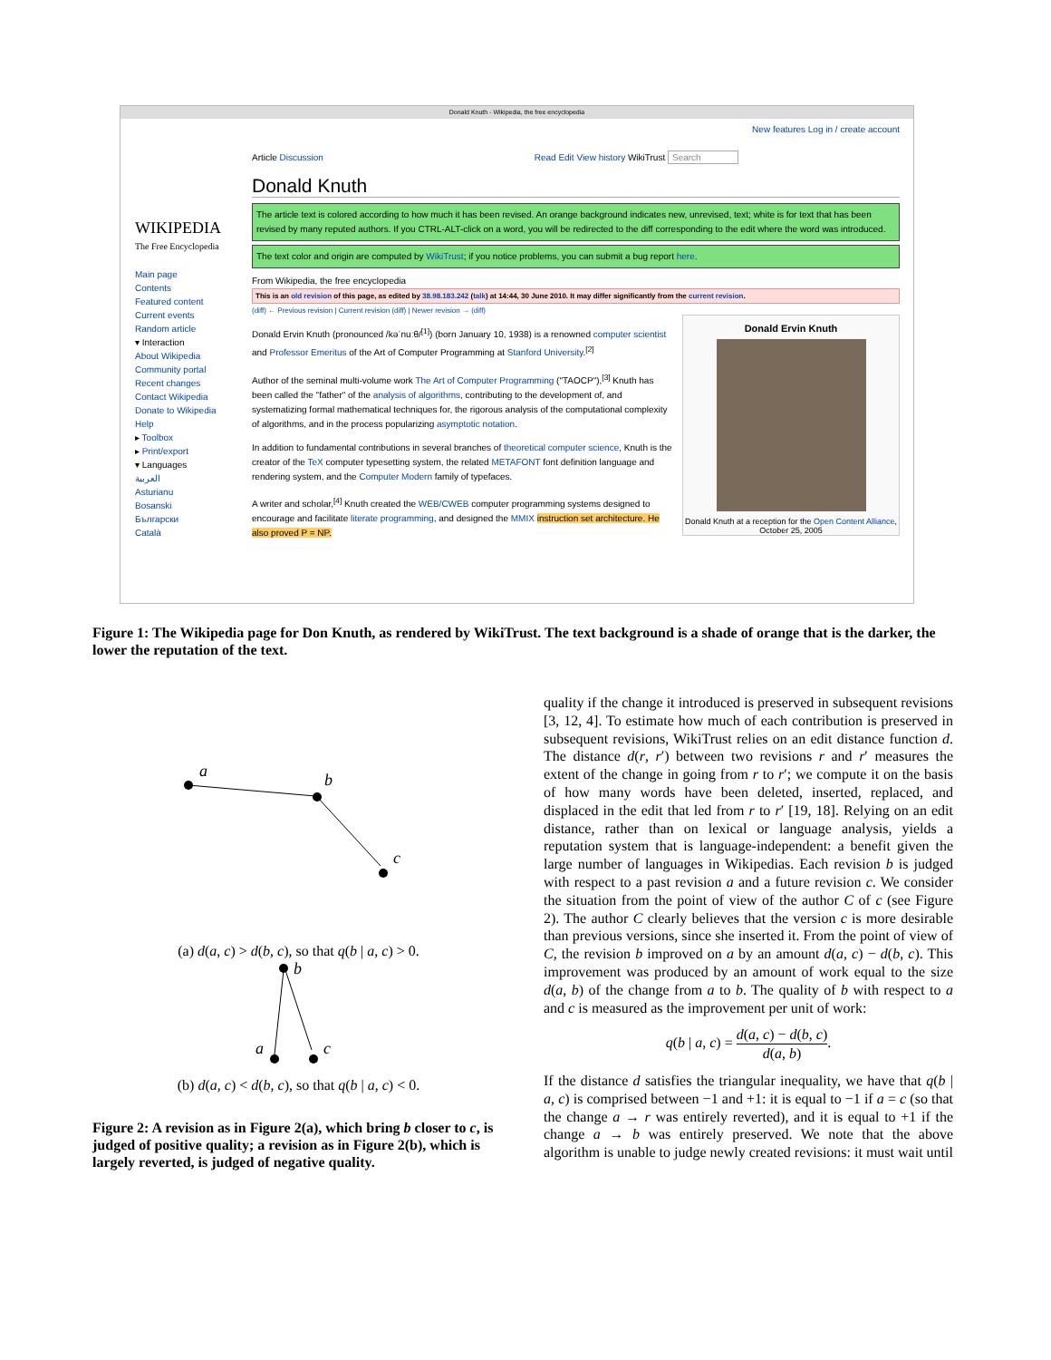Donald Knuth - Wikipedia, the free encyclopedia
WIKIPEDIA
The Free Encyclopedia
Main page
Contents
Featured content
Current events
Random article
▾ Interaction
About Wikipedia
Community portal
Recent changes
Contact Wikipedia
Donate to Wikipedia
Help
▸ Toolbox
▸ Print/export
▾ Languages
العربية
Asturianu
Bosanski
Български
Català
New features Log in / create account
Article Discussion Read Edit View history WikiTrust Search
Donald Knuth
The article text is colored according to how much it has been revised. An orange background indicates new, unrevised, text; white is for text that has been revised by many reputed authors. If you CTRL-ALT-click on a word, you will be redirected to the diff corresponding to the edit where the word was introduced.
The text color and origin are computed by WikiTrust; if you notice problems, you can submit a bug report here.
From Wikipedia, the free encyclopedia
This is an old revision of this page, as edited by 38.98.183.242 (talk) at 14:44, 30 June 2010. It may differ significantly from the current revision.
(diff) ← Previous revision | Current revision (diff) | Newer revision → (diff)
Donald Ervin Knuth
Donald Knuth at a reception for the Open Content Alliance, October 25, 2005
Donald Ervin Knuth (pronounced /kəˈnuːθ/<sup>[1]</sup>) (born January 10, 1938) is a renowned computer scientist and Professor Emeritus of the Art of Computer Programming at Stanford University.<sup>[2]</sup>
Author of the seminal multi-volume work The Art of Computer Programming ("TAOCP"),<sup>[3]</sup> Knuth has been called the "father" of the analysis of algorithms, contributing to the development of, and systematizing formal mathematical techniques for, the rigorous analysis of the computational complexity of algorithms, and in the process popularizing asymptotic notation.
In addition to fundamental contributions in several branches of theoretical computer science, Knuth is the creator of the TeX computer typesetting system, the related METAFONT font definition language and rendering system, and the Computer Modern family of typefaces.
A writer and scholar,<sup>[4]</sup> Knuth created the WEB/CWEB computer programming systems designed to encourage and facilitate literate programming, and designed the MMIX instruction set architecture. He also proved P = NP.
Figure 1: The Wikipedia page for Don Knuth, as rendered by WikiTrust. The text background is a shade of orange that is the darker, the lower the reputation of the text.
a
b
c
(a) d(a, c) > d(b, c), so that q(b | a, c) > 0.
b
a
c
(b) d(a, c) < d(b, c), so that q(b | a, c) < 0.
Figure 2: A revision as in Figure 2(a), which bring b closer to c, is judged of positive quality; a revision as in Figure 2(b), which is largely reverted, is judged of negative quality.
quality if the change it introduced is preserved in subsequent revisions [3, 12, 4]. To estimate how much of each contribution is preserved in subsequent revisions, WikiTrust relies on an edit distance function d. The distance d(r, r′) between two revisions r and r′ measures the extent of the change in going from r to r′; we compute it on the basis of how many words have been deleted, inserted, replaced, and displaced in the edit that led from r to r′ [19, 18]. Relying on an edit distance, rather than on lexical or language analysis, yields a reputation system that is language-independent: a benefit given the large number of languages in Wikipedias. Each revision b is judged with respect to a past revision a and a future revision c. We consider the situation from the point of view of the author C of c (see Figure 2). The author C clearly believes that the version c is more desirable than previous versions, since she inserted it. From the point of view of C, the revision b improved on a by an amount d(a, c) − d(b, c). This improvement was produced by an amount of work equal to the size d(a, b) of the change from a to b. The quality of b with respect to a and c is measured as the improvement per unit of work:
q(b | a, c) = d(a, c) − d(b, c) d(a, b).
If the distance d satisfies the triangular inequality, we have that q(b | a, c) is comprised between −1 and +1: it is equal to −1 if a = c (so that the change a → r was entirely reverted), and it is equal to +1 if the change a → b was entirely preserved. We note that the above algorithm is unable to judge newly created revisions: it must wait until